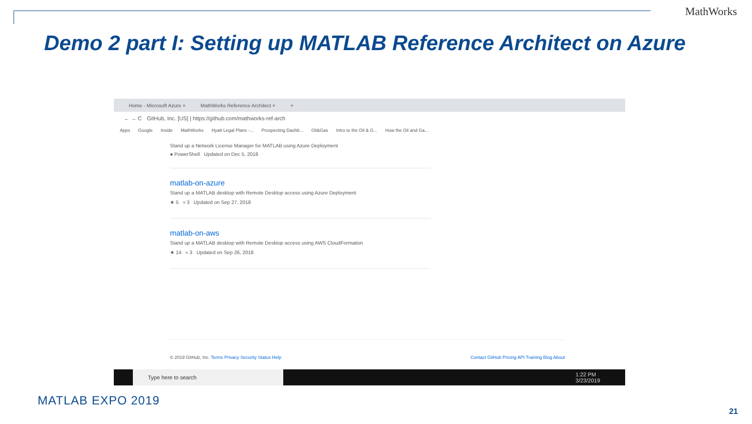MathWorks
Demo 2 part I: Setting up MATLAB Reference Architect on Azure
Home - Microsoft Azure × MathWorks Reference Architect × +
← → C GitHub, Inc. [US] | https://github.com/mathworks-ref-arch
Apps Google Inside MathWorks Hyatt Legal Plans -... Prospecting Dashb... Oil&Gas Intro to the Oil & G... How the Oil and Ga...
Stand up a Network License Manager for MATLAB using Azure Deployment
● PowerShell Updated on Dec 5, 2018
matlab-on-azure
Stand up a MATLAB desktop with Remote Desktop access using Azure Deployment
★ 5 ⑂ 3 Updated on Sep 27, 2018
matlab-on-aws
Stand up a MATLAB desktop with Remote Desktop access using AWS CloudFormation
★ 14 ⑂ 3 Updated on Sep 26, 2018
© 2019 GitHub, Inc. Terms Privacy Security Status Help Contact GitHub Pricing API Training Blog About
Type here to search
1:22 PM
3/23/2019
MATLAB EXPO 2019
21